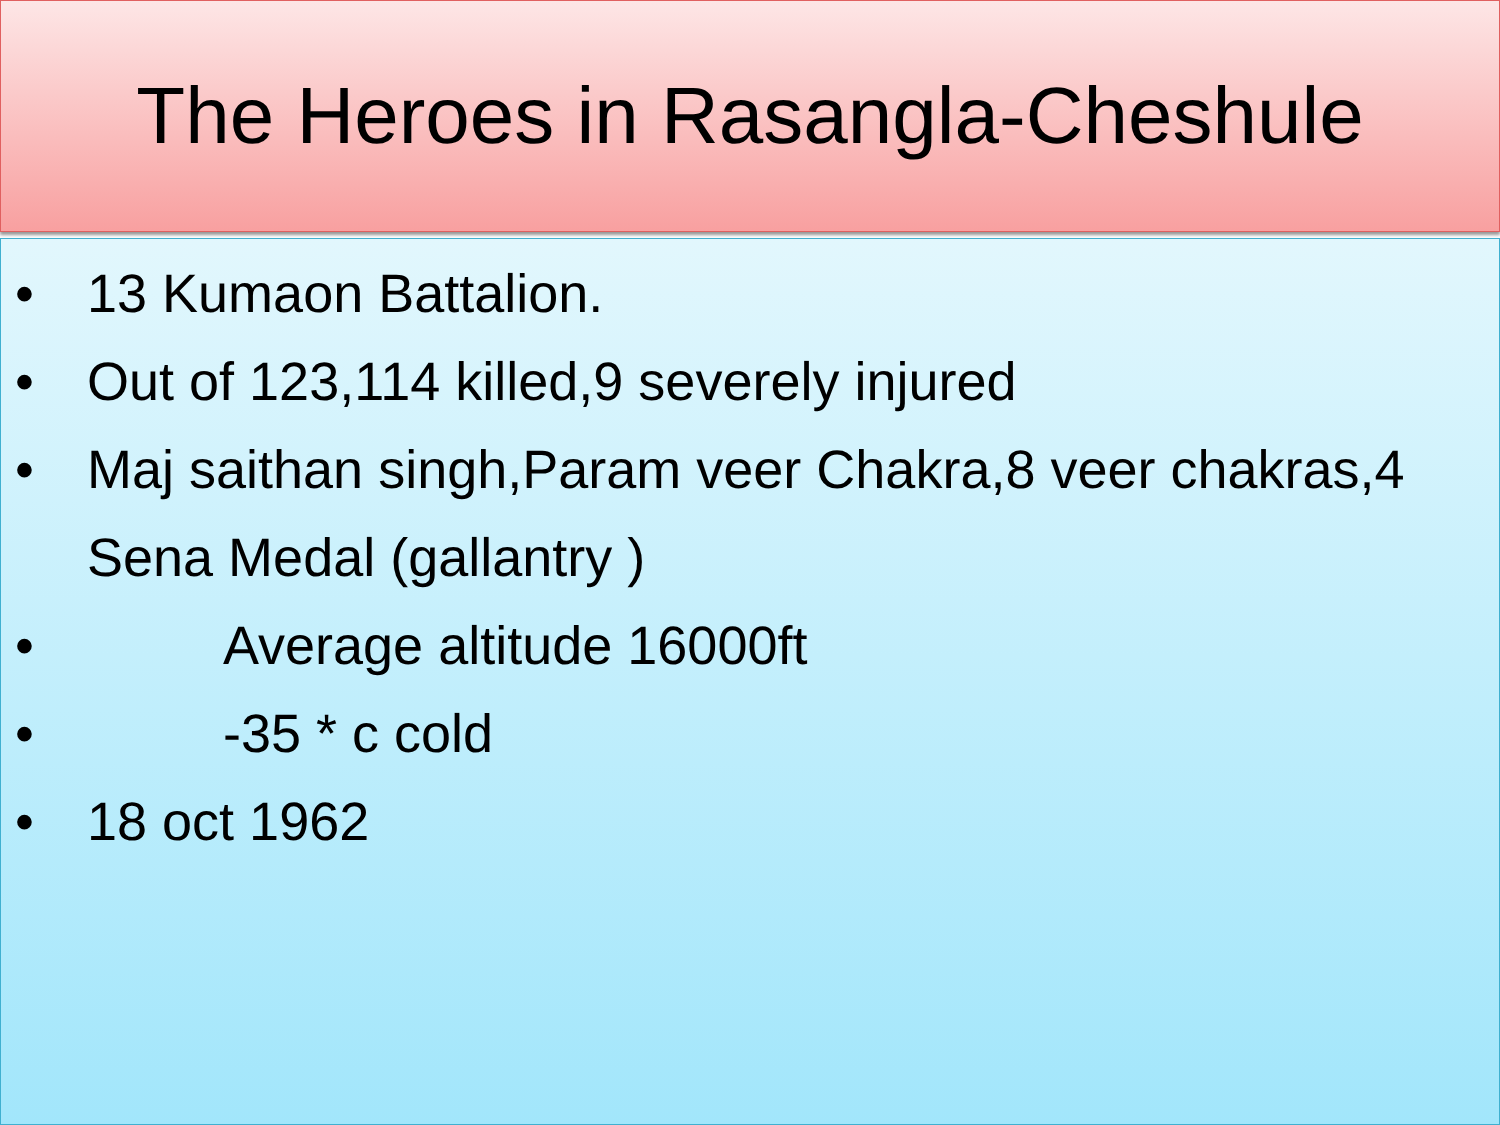The Heroes in Rasangla-Cheshule
• 13 Kumaon Battalion.
• Out of 123,114 killed,9 severely injured
• Maj saithan singh,Param veer Chakra,8 veer chakras,4 Sena Medal (gallantry )
• Average altitude 16000ft
• -35 * c cold
• 18 oct 1962